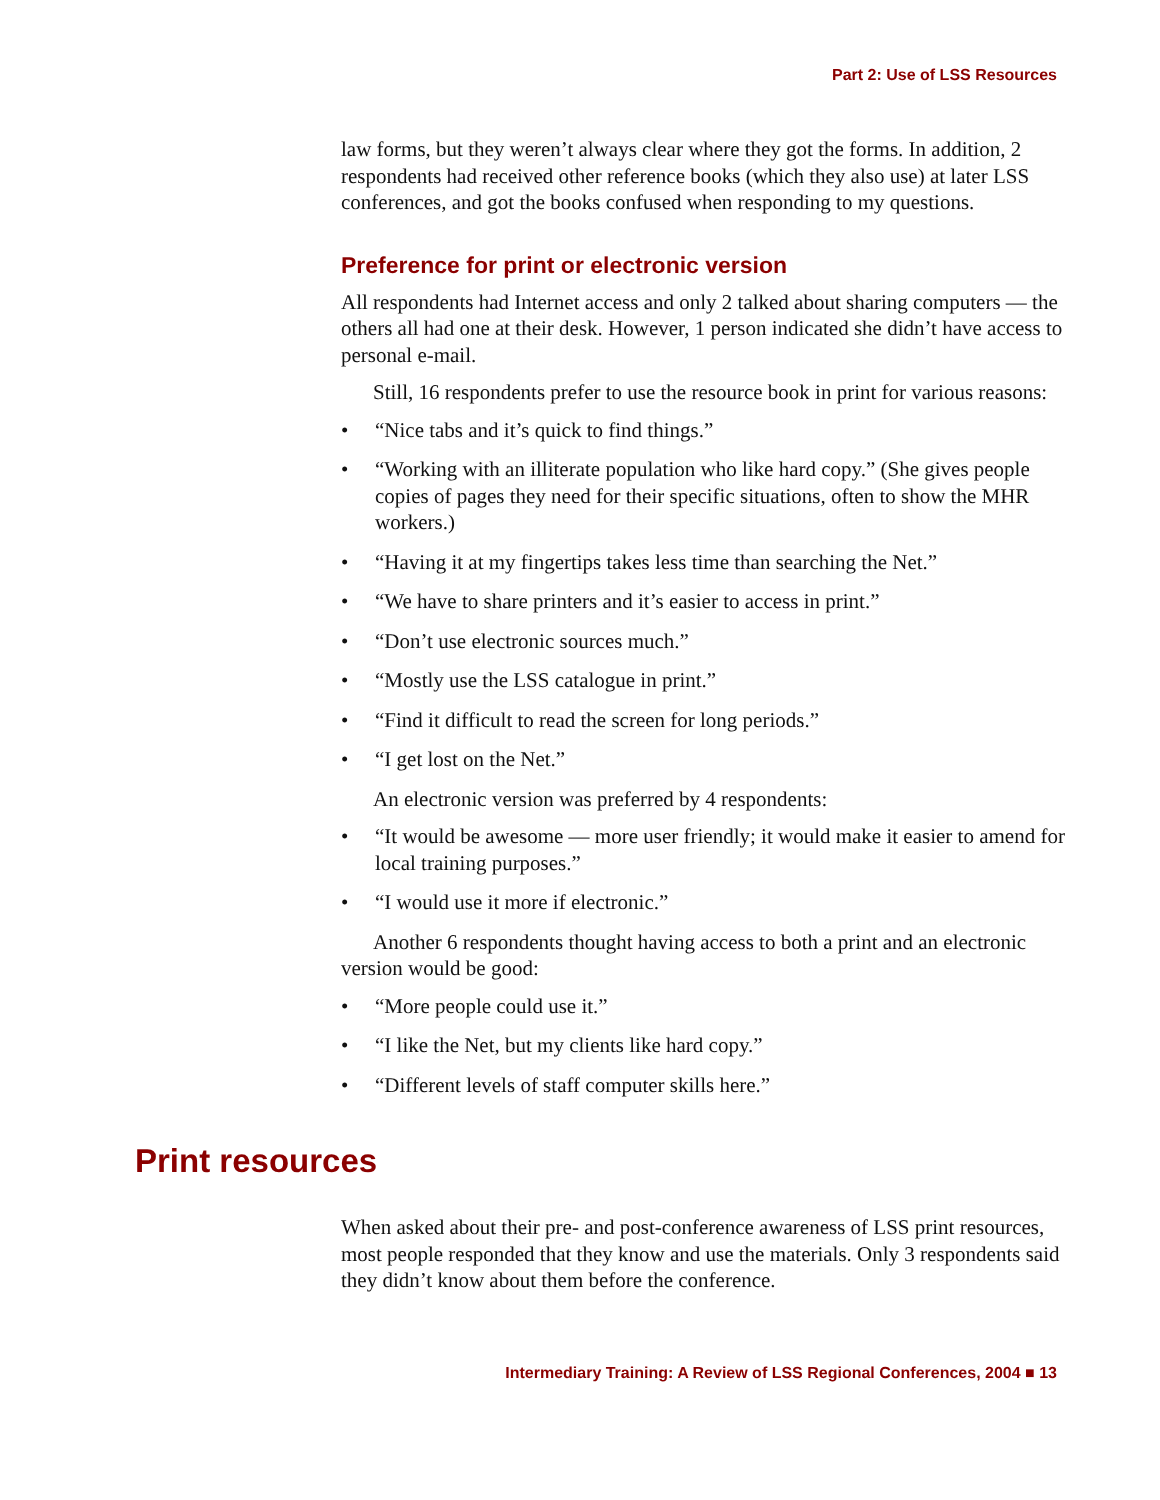Part 2: Use of LSS Resources
law forms, but they weren’t always clear where they got the forms. In addition, 2 respondents had received other reference books (which they also use) at later LSS conferences, and got the books confused when responding to my questions.
Preference for print or electronic version
All respondents had Internet access and only 2 talked about sharing computers — the others all had one at their desk. However, 1 person indicated she didn’t have access to personal e-mail.
Still, 16 respondents prefer to use the resource book in print for various reasons:
• “Nice tabs and it’s quick to find things.”
• “Working with an illiterate population who like hard copy.” (She gives people copies of pages they need for their specific situations, often to show the MHR workers.)
• “Having it at my fingertips takes less time than searching the Net.”
• “We have to share printers and it’s easier to access in print.”
• “Don’t use electronic sources much.”
• “Mostly use the LSS catalogue in print.”
• “Find it difficult to read the screen for long periods.”
• “I get lost on the Net.”
An electronic version was preferred by 4 respondents:
• “It would be awesome — more user friendly; it would make it easier to amend for local training purposes.”
• “I would use it more if electronic.”
Another 6 respondents thought having access to both a print and an electronic version would be good:
• “More people could use it.”
• “I like the Net, but my clients like hard copy.”
• “Different levels of staff computer skills here.”
Print resources
When asked about their pre- and post-conference awareness of LSS print resources, most people responded that they know and use the materials. Only 3 respondents said they didn’t know about them before the conference.
Intermediary Training: A Review of LSS Regional Conferences, 2004 ■ 13